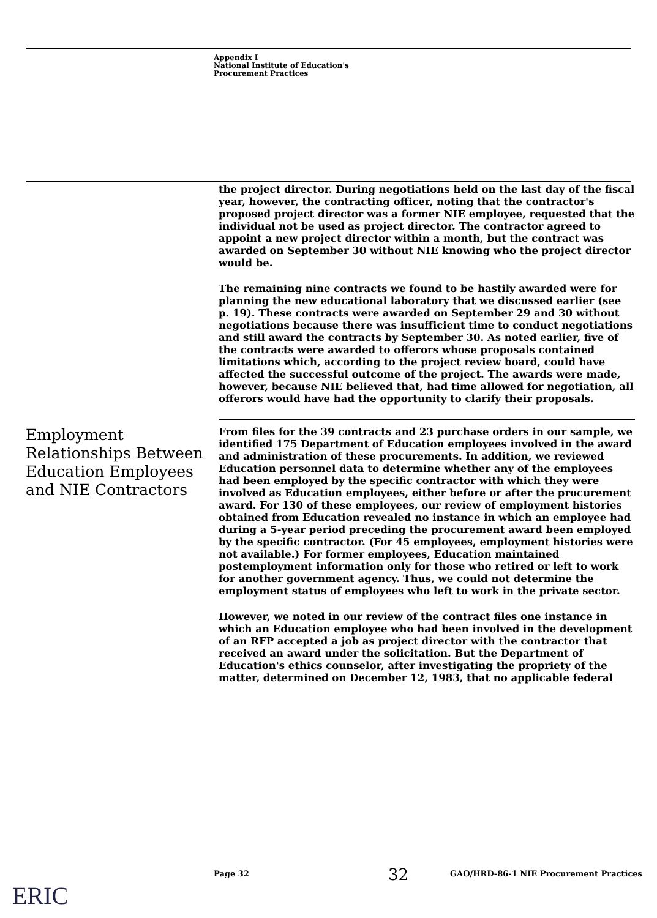Appendix I
National Institute of Education's
Procurement Practices
the project director. During negotiations held on the last day of the fiscal year, however, the contracting officer, noting that the contractor's proposed project director was a former NIE employee, requested that the individual not be used as project director. The contractor agreed to appoint a new project director within a month, but the contract was awarded on September 30 without NIE knowing who the project director would be.
The remaining nine contracts we found to be hastily awarded were for planning the new educational laboratory that we discussed earlier (see p. 19). These contracts were awarded on September 29 and 30 without negotiations because there was insufficient time to conduct negotiations and still award the contracts by September 30. As noted earlier, five of the contracts were awarded to offerors whose proposals contained limitations which, according to the project review board, could have affected the successful outcome of the project. The awards were made, however, because NIE believed that, had time allowed for negotiation, all offerors would have had the opportunity to clarify their proposals.
Employment Relationships Between Education Employees and NIE Contractors
From files for the 39 contracts and 23 purchase orders in our sample, we identified 175 Department of Education employees involved in the award and administration of these procurements. In addition, we reviewed Education personnel data to determine whether any of the employees had been employed by the specific contractor with which they were involved as Education employees, either before or after the procurement award. For 130 of these employees, our review of employment histories obtained from Education revealed no instance in which an employee had during a 5-year period preceding the procurement award been employed by the specific contractor. (For 45 employees, employment histories were not available.) For former employees, Education maintained postemployment information only for those who retired or left to work for another government agency. Thus, we could not determine the employment status of employees who left to work in the private sector.
However, we noted in our review of the contract files one instance in which an Education employee who had been involved in the development of an RFP accepted a job as project director with the contractor that received an award under the solicitation. But the Department of Education's ethics counselor, after investigating the propriety of the matter, determined on December 12, 1983, that no applicable federal
ERIC
Page 32 32 GAO/HRD-86-1 NIE Procurement Practices